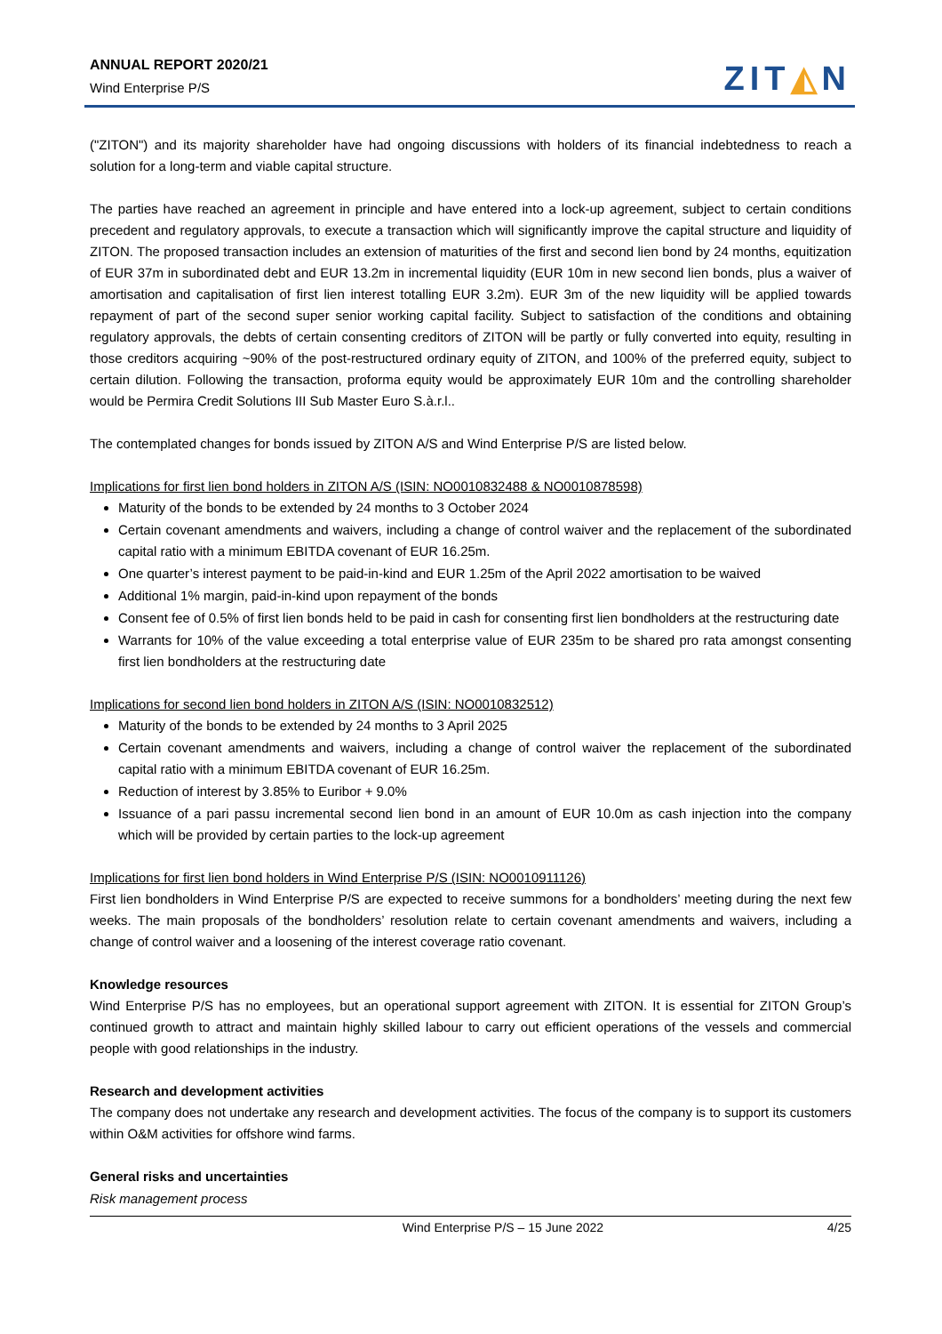ANNUAL REPORT 2020/21
Wind Enterprise P/S
ZIT◭N
("ZITON") and its majority shareholder have had ongoing discussions with holders of its financial indebtedness to reach a solution for a long-term and viable capital structure.
The parties have reached an agreement in principle and have entered into a lock-up agreement, subject to certain conditions precedent and regulatory approvals, to execute a transaction which will significantly improve the capital structure and liquidity of ZITON. The proposed transaction includes an extension of maturities of the first and second lien bond by 24 months, equitization of EUR 37m in subordinated debt and EUR 13.2m in incremental liquidity (EUR 10m in new second lien bonds, plus a waiver of amortisation and capitalisation of first lien interest totalling EUR 3.2m). EUR 3m of the new liquidity will be applied towards repayment of part of the second super senior working capital facility. Subject to satisfaction of the conditions and obtaining regulatory approvals, the debts of certain consenting creditors of ZITON will be partly or fully converted into equity, resulting in those creditors acquiring ~90% of the post-restructured ordinary equity of ZITON, and 100% of the preferred equity, subject to certain dilution. Following the transaction, proforma equity would be approximately EUR 10m and the controlling shareholder would be Permira Credit Solutions III Sub Master Euro S.à.r.l..
The contemplated changes for bonds issued by ZITON A/S and Wind Enterprise P/S are listed below.
Implications for first lien bond holders in ZITON A/S (ISIN: NO0010832488 & NO0010878598)
Maturity of the bonds to be extended by 24 months to 3 October 2024
Certain covenant amendments and waivers, including a change of control waiver and the replacement of the subordinated capital ratio with a minimum EBITDA covenant of EUR 16.25m.
One quarter’s interest payment to be paid-in-kind and EUR 1.25m of the April 2022 amortisation to be waived
Additional 1% margin, paid-in-kind upon repayment of the bonds
Consent fee of 0.5% of first lien bonds held to be paid in cash for consenting first lien bondholders at the restructuring date
Warrants for 10% of the value exceeding a total enterprise value of EUR 235m to be shared pro rata amongst consenting first lien bondholders at the restructuring date
Implications for second lien bond holders in ZITON A/S (ISIN: NO0010832512)
Maturity of the bonds to be extended by 24 months to 3 April 2025
Certain covenant amendments and waivers, including a change of control waiver the replacement of the subordinated capital ratio with a minimum EBITDA covenant of EUR 16.25m.
Reduction of interest by 3.85% to Euribor + 9.0%
Issuance of a pari passu incremental second lien bond in an amount of EUR 10.0m as cash injection into the company which will be provided by certain parties to the lock-up agreement
Implications for first lien bond holders in Wind Enterprise P/S (ISIN: NO0010911126)
First lien bondholders in Wind Enterprise P/S are expected to receive summons for a bondholders’ meeting during the next few weeks. The main proposals of the bondholders’ resolution relate to certain covenant amendments and waivers, including a change of control waiver and a loosening of the interest coverage ratio covenant.
Knowledge resources
Wind Enterprise P/S has no employees, but an operational support agreement with ZITON. It is essential for ZITON Group’s continued growth to attract and maintain highly skilled labour to carry out efficient operations of the vessels and commercial people with good relationships in the industry.
Research and development activities
The company does not undertake any research and development activities. The focus of the company is to support its customers within O&M activities for offshore wind farms.
General risks and uncertainties
Risk management process
Wind Enterprise P/S – 15 June 2022 4/25